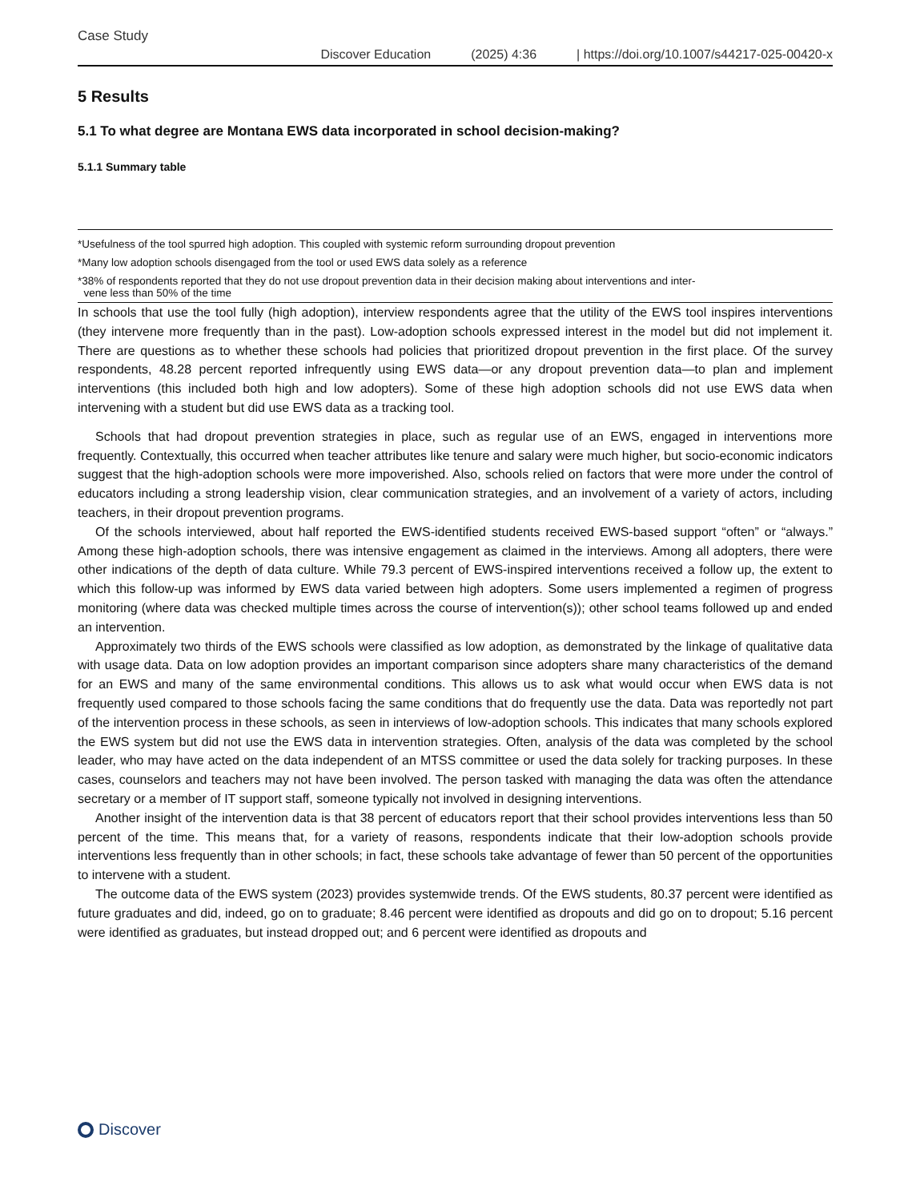Case Study
Discover Education (2025) 4:36 | https://doi.org/10.1007/s44217-025-00420-x
5 Results
5.1 To what degree are Montana EWS data incorporated in school decision-making?
5.1.1 Summary table
| *Usefulness of the tool spurred high adoption. This coupled with systemic reform surrounding dropout prevention |
| *Many low adoption schools disengaged from the tool or used EWS data solely as a reference |
| *38% of respondents reported that they do not use dropout prevention data in their decision making about interventions and inter- vene less than 50% of the time |
In schools that use the tool fully (high adoption), interview respondents agree that the utility of the EWS tool inspires interventions (they intervene more frequently than in the past). Low-adoption schools expressed interest in the model but did not implement it. There are questions as to whether these schools had policies that prioritized dropout prevention in the first place. Of the survey respondents, 48.28 percent reported infrequently using EWS data—or any dropout prevention data—to plan and implement interventions (this included both high and low adopters). Some of these high adoption schools did not use EWS data when intervening with a student but did use EWS data as a tracking tool.
Schools that had dropout prevention strategies in place, such as regular use of an EWS, engaged in interventions more frequently. Contextually, this occurred when teacher attributes like tenure and salary were much higher, but socio-economic indicators suggest that the high-adoption schools were more impoverished. Also, schools relied on factors that were more under the control of educators including a strong leadership vision, clear communication strategies, and an involvement of a variety of actors, including teachers, in their dropout prevention programs.
Of the schools interviewed, about half reported the EWS-identified students received EWS-based support “often” or “always.” Among these high-adoption schools, there was intensive engagement as claimed in the interviews. Among all adopters, there were other indications of the depth of data culture. While 79.3 percent of EWS-inspired interventions received a follow up, the extent to which this follow-up was informed by EWS data varied between high adopters. Some users implemented a regimen of progress monitoring (where data was checked multiple times across the course of intervention(s)); other school teams followed up and ended an intervention.
Approximately two thirds of the EWS schools were classified as low adoption, as demonstrated by the linkage of qualitative data with usage data. Data on low adoption provides an important comparison since adopters share many characteristics of the demand for an EWS and many of the same environmental conditions. This allows us to ask what would occur when EWS data is not frequently used compared to those schools facing the same conditions that do frequently use the data. Data was reportedly not part of the intervention process in these schools, as seen in interviews of low-adoption schools. This indicates that many schools explored the EWS system but did not use the EWS data in intervention strategies. Often, analysis of the data was completed by the school leader, who may have acted on the data independent of an MTSS committee or used the data solely for tracking purposes. In these cases, counselors and teachers may not have been involved. The person tasked with managing the data was often the attendance secretary or a member of IT support staff, someone typically not involved in designing interventions.
Another insight of the intervention data is that 38 percent of educators report that their school provides interventions less than 50 percent of the time. This means that, for a variety of reasons, respondents indicate that their low-adoption schools provide interventions less frequently than in other schools; in fact, these schools take advantage of fewer than 50 percent of the opportunities to intervene with a student.
The outcome data of the EWS system (2023) provides systemwide trends. Of the EWS students, 80.37 percent were identified as future graduates and did, indeed, go on to graduate; 8.46 percent were identified as dropouts and did go on to dropout; 5.16 percent were identified as graduates, but instead dropped out; and 6 percent were identified as dropouts and
Discover